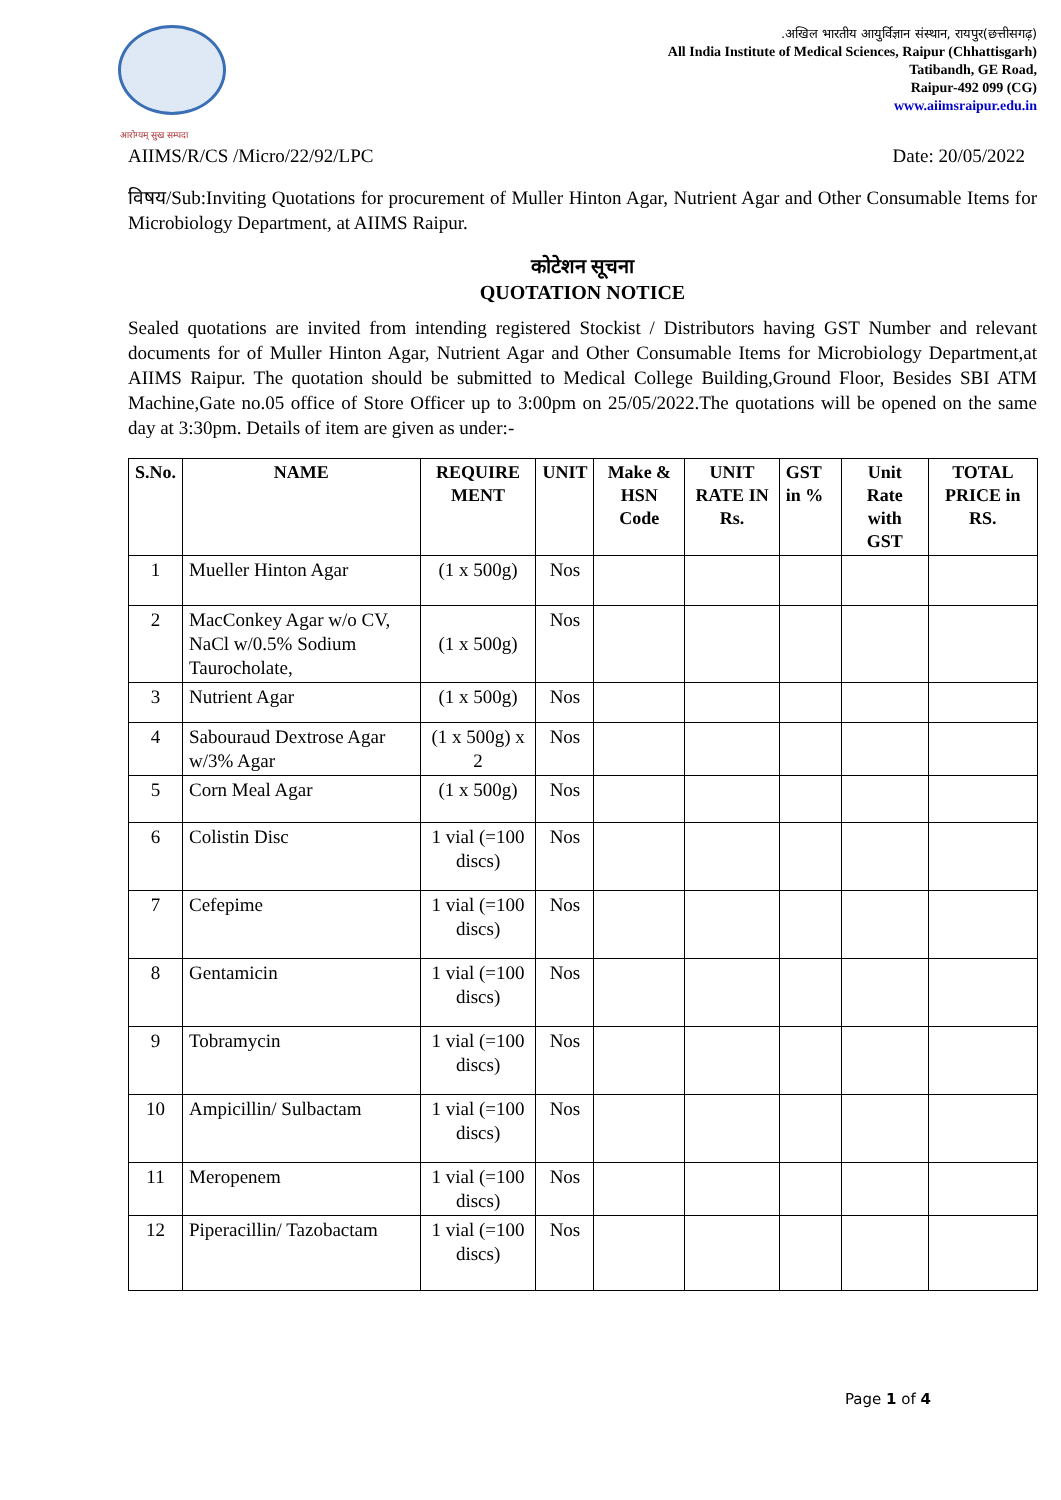आरोग्यम् सुख सम्पदा
.अखिल भारतीय आयुर्विज्ञान संस्थान, रायपुर(छत्तीसगढ़)
All India Institute of Medical Sciences, Raipur (Chhattisgarh)
Tatibandh, GE Road,
Raipur-492 099 (CG)
www.aiimsraipur.edu.in
AIIMS/R/CS /Micro/22/92/LPC Date: 20/05/2022
विषय/Sub:Inviting Quotations for procurement of Muller Hinton Agar, Nutrient Agar and Other Consumable Items for Microbiology Department, at AIIMS Raipur.
कोटेशन सूचना
QUOTATION NOTICE
Sealed quotations are invited from intending registered Stockist / Distributors having GST Number and relevant documents for of Muller Hinton Agar, Nutrient Agar and Other Consumable Items for Microbiology Department,at AIIMS Raipur. The quotation should be submitted to Medical College Building,Ground Floor, Besides SBI ATM Machine,Gate no.05 office of Store Officer up to 3:00pm on 25/05/2022.The quotations will be opened on the same day at 3:30pm. Details of item are given as under:-
| S.No. | NAME | REQUIRE MENT | UNIT | Make & HSN Code | UNIT RATE IN Rs. | GST in % | Unit Rate with GST | TOTAL PRICE in RS. |
| --- | --- | --- | --- | --- | --- | --- | --- | --- |
| 1 | Mueller Hinton Agar | (1 x 500g) | Nos | | | | | |
| 2 | MacConkey Agar w/o CV, NaCl w/0.5% Sodium Taurocholate, | (1 x 500g) | Nos | | | | | |
| 3 | Nutrient Agar | (1 x 500g) | Nos | | | | | |
| 4 | Sabouraud Dextrose Agar w/3% Agar | (1 x 500g) x 2 | Nos | | | | | |
| 5 | Corn Meal Agar | (1 x 500g) | Nos | | | | | |
| 6 | Colistin Disc | 1 vial (=100 discs) | Nos | | | | | |
| 7 | Cefepime | 1 vial (=100 discs) | Nos | | | | | |
| 8 | Gentamicin | 1 vial (=100 discs) | Nos | | | | | |
| 9 | Tobramycin | 1 vial (=100 discs) | Nos | | | | | |
| 10 | Ampicillin/ Sulbactam | 1 vial (=100 discs) | Nos | | | | | |
| 11 | Meropenem | 1 vial (=100 discs) | Nos | | | | | |
| 12 | Piperacillin/ Tazobactam | 1 vial (=100 discs) | Nos | | | | | |
Page 1 of 4